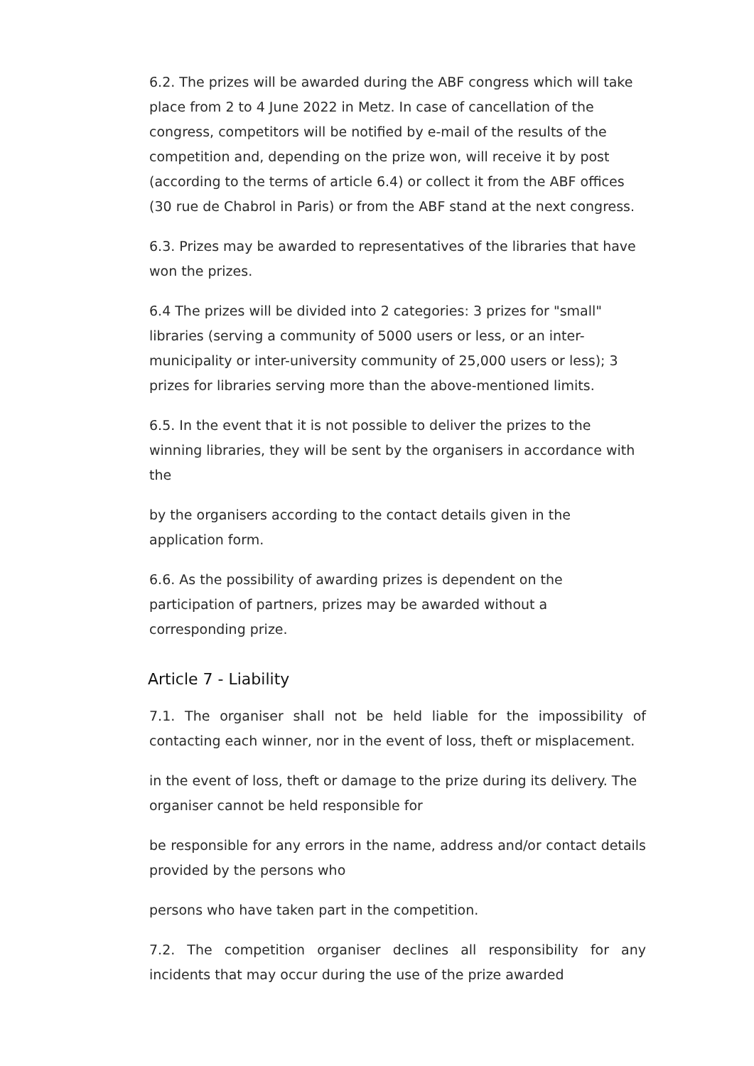6.2. The prizes will be awarded during the ABF congress which will take place from 2 to 4 June 2022 in Metz. In case of cancellation of the congress, competitors will be notified by e-mail of the results of the competition and, depending on the prize won, will receive it by post (according to the terms of article 6.4) or collect it from the ABF offices (30 rue de Chabrol in Paris) or from the ABF stand at the next congress.
6.3. Prizes may be awarded to representatives of the libraries that have won the prizes.
6.4 The prizes will be divided into 2 categories: 3 prizes for "small" libraries (serving a community of 5000 users or less, or an inter-municipality or inter-university community of 25,000 users or less); 3 prizes for libraries serving more than the above-mentioned limits.
6.5. In the event that it is not possible to deliver the prizes to the winning libraries, they will be sent by the organisers in accordance with the
by the organisers according to the contact details given in the application form.
6.6. As the possibility of awarding prizes is dependent on the participation of partners, prizes may be awarded without a corresponding prize.
Article 7 - Liability
7.1. The organiser shall not be held liable for the impossibility of contacting each winner, nor in the event of loss, theft or misplacement.
in the event of loss, theft or damage to the prize during its delivery. The organiser cannot be held responsible for
be responsible for any errors in the name, address and/or contact details provided by the persons who
persons who have taken part in the competition.
7.2. The competition organiser declines all responsibility for any incidents that may occur during the use of the prize awarded